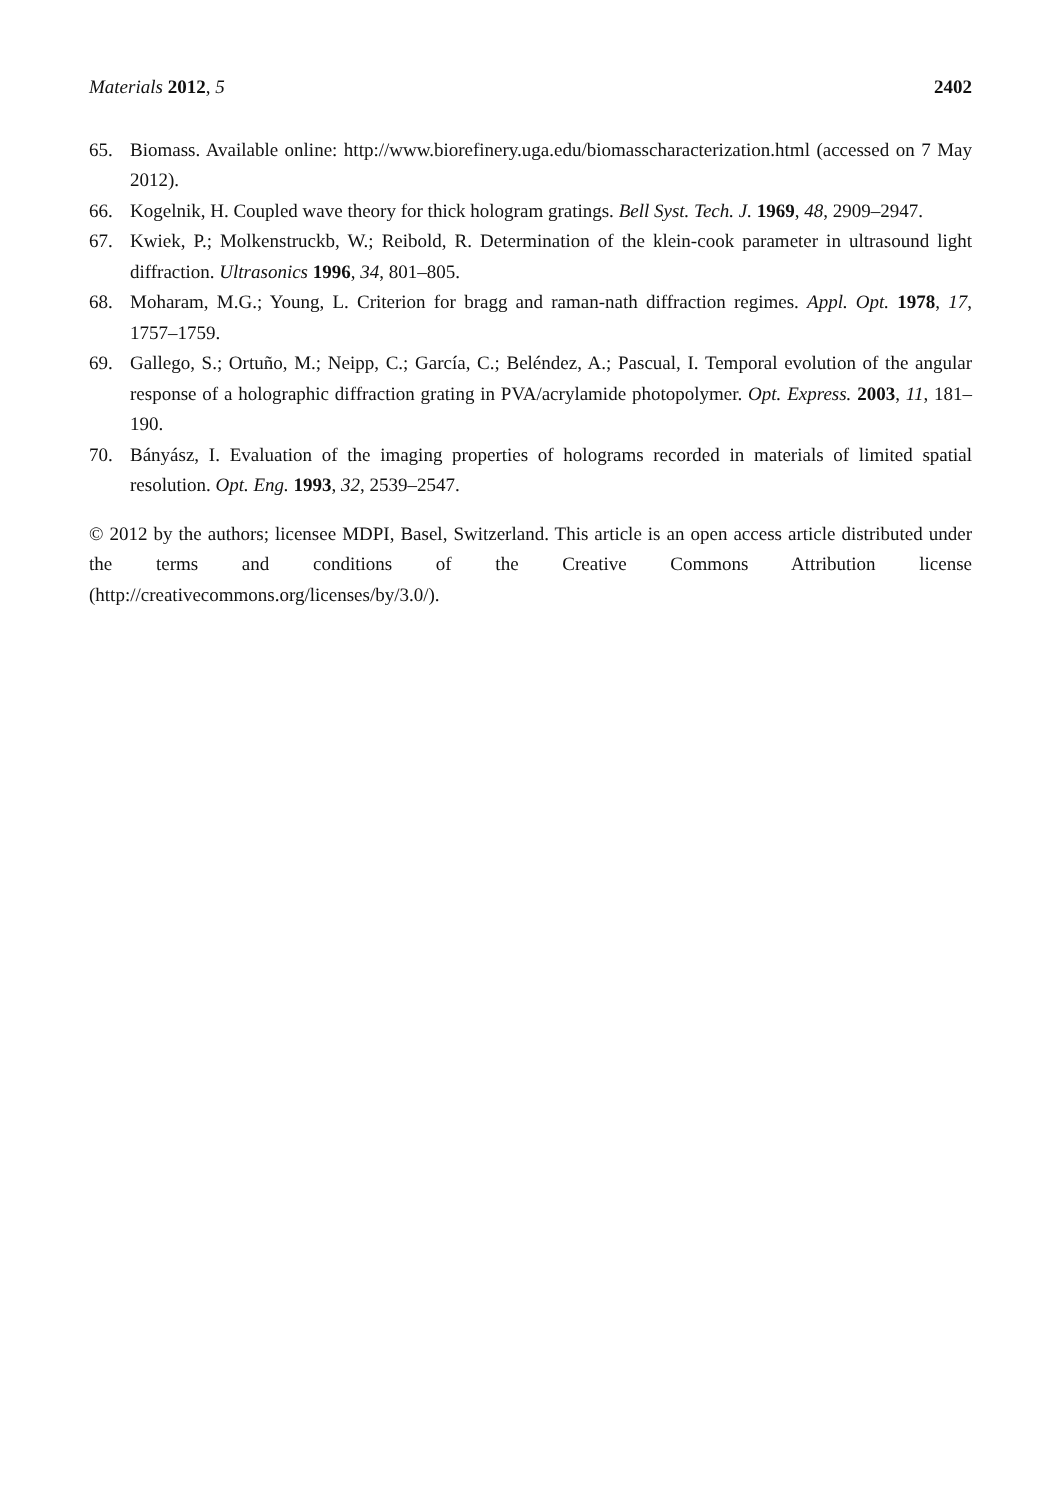Materials 2012, 5 2402
65. Biomass. Available online: http://www.biorefinery.uga.edu/biomasscharacterization.html (accessed on 7 May 2012).
66. Kogelnik, H. Coupled wave theory for thick hologram gratings. Bell Syst. Tech. J. 1969, 48, 2909–2947.
67. Kwiek, P.; Molkenstruckb, W.; Reibold, R. Determination of the klein-cook parameter in ultrasound light diffraction. Ultrasonics 1996, 34, 801–805.
68. Moharam, M.G.; Young, L. Criterion for bragg and raman-nath diffraction regimes. Appl. Opt. 1978, 17, 1757–1759.
69. Gallego, S.; Ortuño, M.; Neipp, C.; García, C.; Beléndez, A.; Pascual, I. Temporal evolution of the angular response of a holographic diffraction grating in PVA/acrylamide photopolymer. Opt. Express. 2003, 11, 181–190.
70. Bányász, I. Evaluation of the imaging properties of holograms recorded in materials of limited spatial resolution. Opt. Eng. 1993, 32, 2539–2547.
© 2012 by the authors; licensee MDPI, Basel, Switzerland. This article is an open access article distributed under the terms and conditions of the Creative Commons Attribution license (http://creativecommons.org/licenses/by/3.0/).